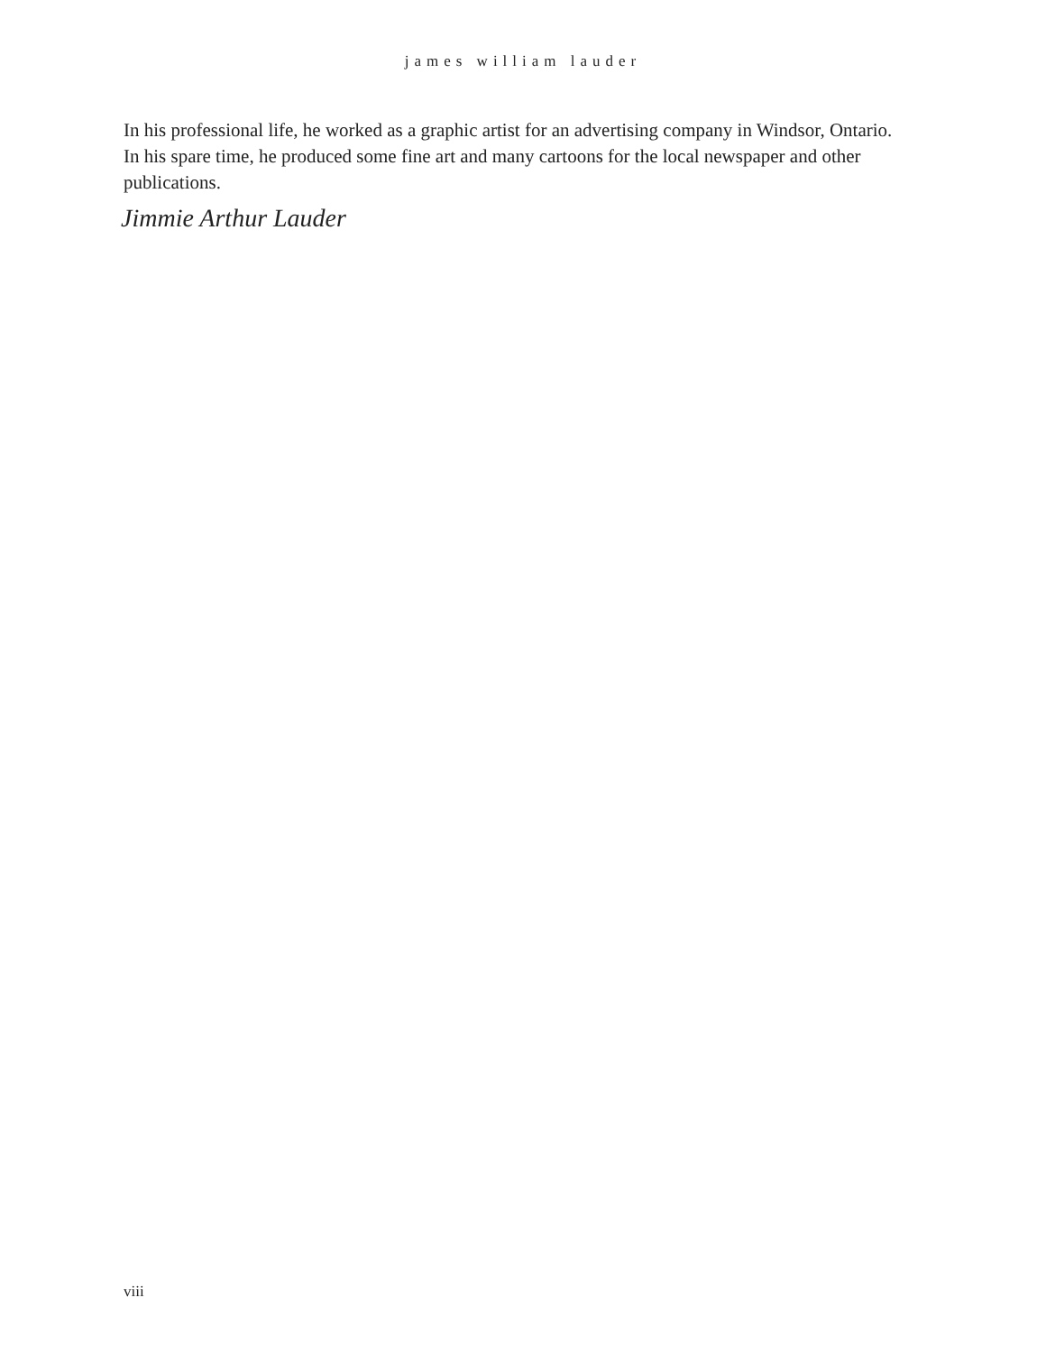james william lauder
In his professional life, he worked as a graphic artist for an advertising company in Windsor, Ontario. In his spare time, he produced some fine art and many cartoons for the local newspaper and other publications.
Jimmie Arthur Lauder
viii